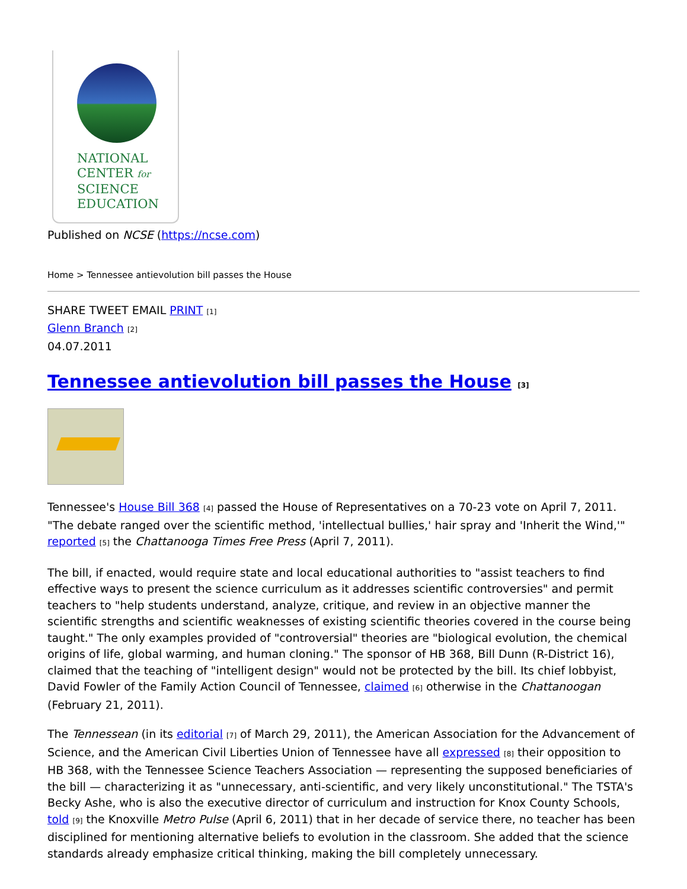NATIONAL
CENTER for
SCIENCE
EDUCATION
Published on NCSE (https://ncse.com)
Home > Tennessee antievolution bill passes the House
SHARE TWEET EMAIL PRINT [1]
Glenn Branch [2]
04.07.2011
Tennessee antievolution bill passes the House [3]
Tennessee's House Bill 368 [4] passed the House of Representatives on a 70-23 vote on April 7, 2011. "The debate ranged over the scientific method, 'intellectual bullies,' hair spray and 'Inherit the Wind,'" reported [5] the Chattanooga Times Free Press (April 7, 2011).
The bill, if enacted, would require state and local educational authorities to "assist teachers to find effective ways to present the science curriculum as it addresses scientific controversies" and permit teachers to "help students understand, analyze, critique, and review in an objective manner the scientific strengths and scientific weaknesses of existing scientific theories covered in the course being taught." The only examples provided of "controversial" theories are "biological evolution, the chemical origins of life, global warming, and human cloning." The sponsor of HB 368, Bill Dunn (R-District 16), claimed that the teaching of "intelligent design" would not be protected by the bill. Its chief lobbyist, David Fowler of the Family Action Council of Tennessee, claimed [6] otherwise in the Chattanoogan (February 21, 2011).
The Tennessean (in its editorial [7] of March 29, 2011), the American Association for the Advancement of Science, and the American Civil Liberties Union of Tennessee have all expressed [8] their opposition to HB 368, with the Tennessee Science Teachers Association — representing the supposed beneficiaries of the bill — characterizing it as "unnecessary, anti-scientific, and very likely unconstitutional." The TSTA's Becky Ashe, who is also the executive director of curriculum and instruction for Knox County Schools, told [9] the Knoxville Metro Pulse (April 6, 2011) that in her decade of service there, no teacher has been disciplined for mentioning alternative beliefs to evolution in the classroom. She added that the science standards already emphasize critical thinking, making the bill completely unnecessary.